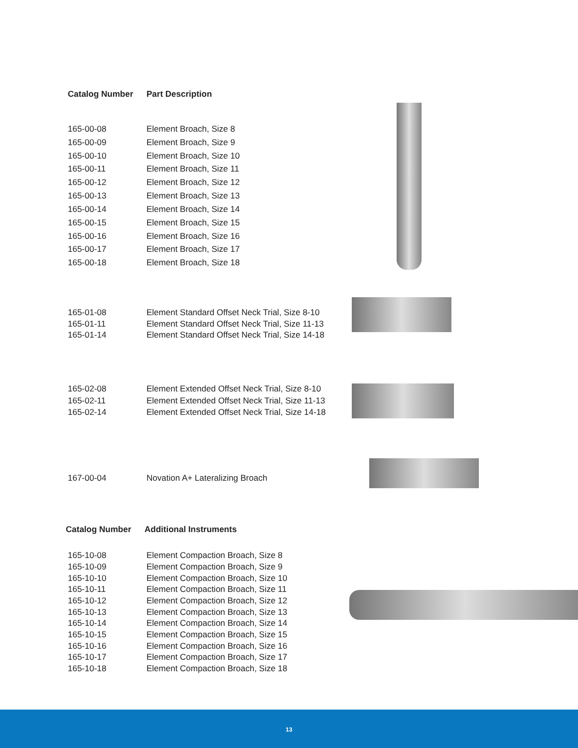| Catalog Number | Part Description |
| --- | --- |
| 165-00-08 | Element Broach, Size 8 |
| 165-00-09 | Element Broach, Size 9 |
| 165-00-10 | Element Broach, Size 10 |
| 165-00-11 | Element Broach, Size 11 |
| 165-00-12 | Element Broach, Size 12 |
| 165-00-13 | Element Broach, Size 13 |
| 165-00-14 | Element Broach, Size 14 |
| 165-00-15 | Element Broach, Size 15 |
| 165-00-16 | Element Broach, Size 16 |
| 165-00-17 | Element Broach, Size 17 |
| 165-00-18 | Element Broach, Size 18 |
| 165-01-08 | Element Standard Offset Neck Trial, Size 8-10 |
| 165-01-11 | Element Standard Offset Neck Trial, Size 11-13 |
| 165-01-14 | Element Standard Offset Neck Trial, Size 14-18 |
| 165-02-08 | Element Extended Offset Neck Trial, Size 8-10 |
| 165-02-11 | Element Extended Offset Neck Trial, Size 11-13 |
| 165-02-14 | Element Extended Offset Neck Trial, Size 14-18 |
| 167-00-04 | Novation A+ Lateralizing Broach |
| Catalog Number | Additional Instruments |
| --- | --- |
| 165-10-08 | Element Compaction Broach, Size 8 |
| 165-10-09 | Element Compaction Broach, Size 9 |
| 165-10-10 | Element Compaction Broach, Size 10 |
| 165-10-11 | Element Compaction Broach, Size 11 |
| 165-10-12 | Element Compaction Broach, Size 12 |
| 165-10-13 | Element Compaction Broach, Size 13 |
| 165-10-14 | Element Compaction Broach, Size 14 |
| 165-10-15 | Element Compaction Broach, Size 15 |
| 165-10-16 | Element Compaction Broach, Size 16 |
| 165-10-17 | Element Compaction Broach, Size 17 |
| 165-10-18 | Element Compaction Broach, Size 18 |
13